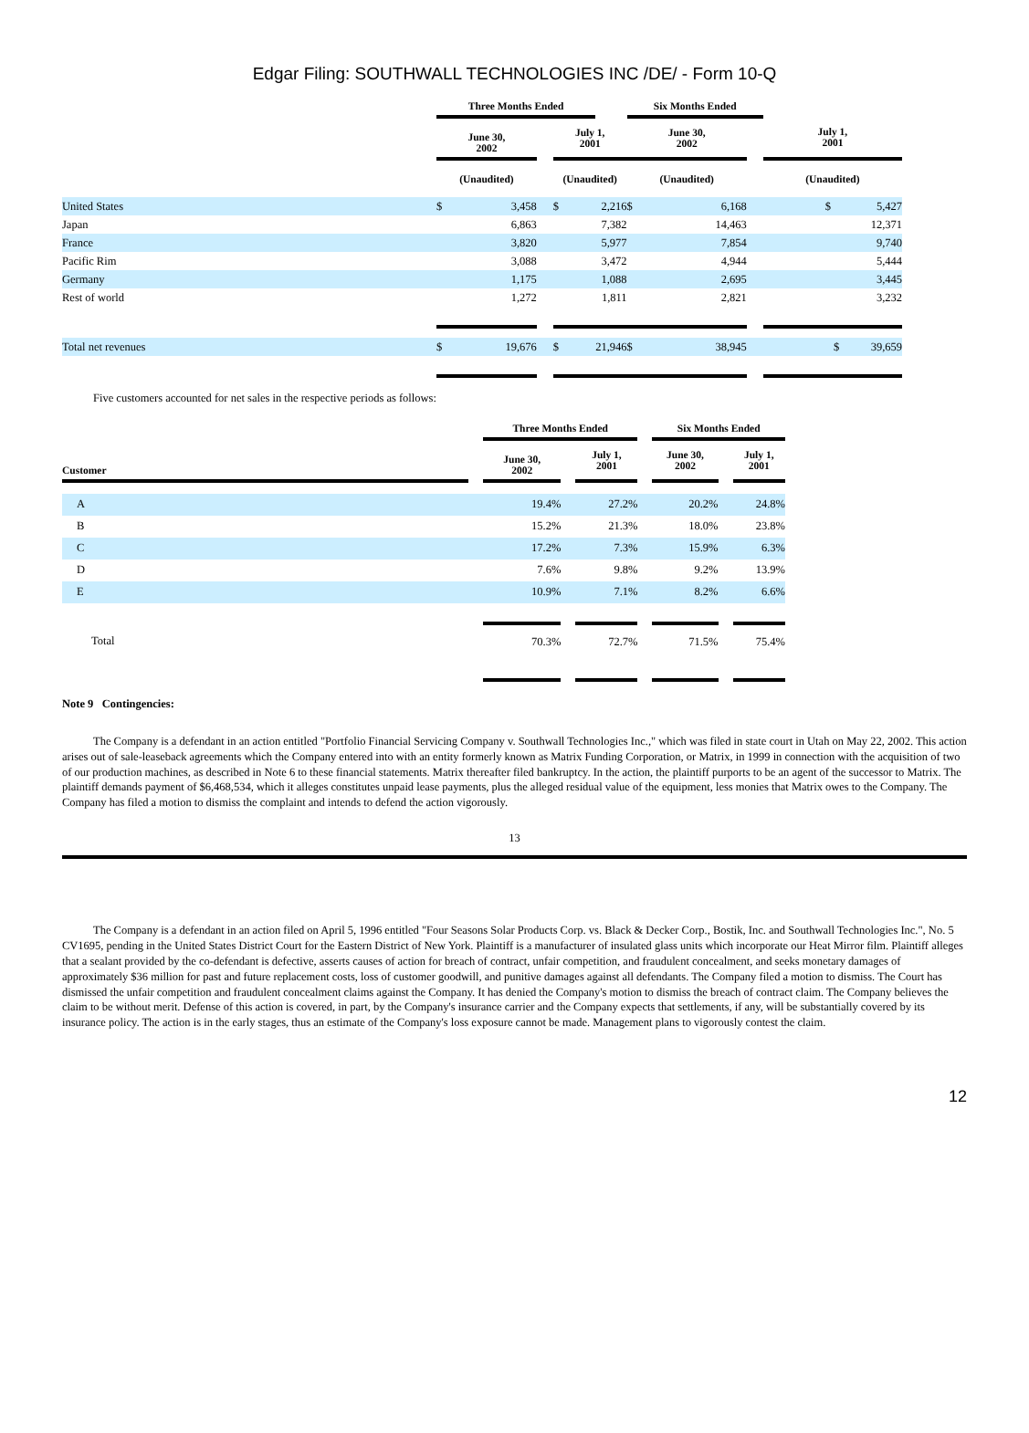Edgar Filing: SOUTHWALL TECHNOLOGIES INC /DE/ - Form 10-Q
| | Three Months Ended | | | | | Six Months Ended | | | | |
| --- | --- | --- | --- | --- | --- | --- | --- | --- | --- | --- |
| | June 30, 2002 | | | July 1, 2001 | | | June 30, 2002 | | | July 1, 2001 |
| | (Unaudited) | | | (Unaudited) | | | (Unaudited) | | | (Unaudited) |
| United States | $ | 3,458 | | $ | 2,216 | | $ | 6,168 | | $ 5,427 |
| Japan | | 6,863 | | | 7,382 | | | 14,463 | | 12,371 |
| France | | 3,820 | | | 5,977 | | | 7,854 | | 9,740 |
| Pacific Rim | | 3,088 | | | 3,472 | | | 4,944 | | 5,444 |
| Germany | | 1,175 | | | 1,088 | | | 2,695 | | 3,445 |
| Rest of world | | 1,272 | | | 1,811 | | | 2,821 | | 3,232 |
| Total net revenues | $ | 19,676 | | $ | 21,946 | | $ | 38,945 | | $ 39,659 |
Five customers accounted for net sales in the respective periods as follows:
| | | Three Months Ended | | | | Six Months Ended | | |
| --- | --- | --- | --- | --- | --- | --- | --- | --- |
| Customer | | June 30, 2002 | | July 1, 2001 | | June 30, 2002 | | July 1, 2001 |
| A | | 19.4% | | 27.2% | | 20.2% | | 24.8% |
| B | | 15.2% | | 21.3% | | 18.0% | | 23.8% |
| C | | 17.2% | | 7.3% | | 15.9% | | 6.3% |
| D | | 7.6% | | 9.8% | | 9.2% | | 13.9% |
| E | | 10.9% | | 7.1% | | 8.2% | | 6.6% |
| Total | | 70.3% | | 72.7% | | 71.5% | | 75.4% |
Note 9 Contingencies:
The Company is a defendant in an action entitled "Portfolio Financial Servicing Company v. Southwall Technologies Inc.," which was filed in state court in Utah on May 22, 2002. This action arises out of sale-leaseback agreements which the Company entered into with an entity formerly known as Matrix Funding Corporation, or Matrix, in 1999 in connection with the acquisition of two of our production machines, as described in Note 6 to these financial statements. Matrix thereafter filed bankruptcy. In the action, the plaintiff purports to be an agent of the successor to Matrix. The plaintiff demands payment of $6,468,534, which it alleges constitutes unpaid lease payments, plus the alleged residual value of the equipment, less monies that Matrix owes to the Company. The Company has filed a motion to dismiss the complaint and intends to defend the action vigorously.
13
The Company is a defendant in an action filed on April 5, 1996 entitled "Four Seasons Solar Products Corp. vs. Black & Decker Corp., Bostik, Inc. and Southwall Technologies Inc.", No. 5 CV1695, pending in the United States District Court for the Eastern District of New York. Plaintiff is a manufacturer of insulated glass units which incorporate our Heat Mirror film. Plaintiff alleges that a sealant provided by the co-defendant is defective, asserts causes of action for breach of contract, unfair competition, and fraudulent concealment, and seeks monetary damages of approximately $36 million for past and future replacement costs, loss of customer goodwill, and punitive damages against all defendants. The Company filed a motion to dismiss. The Court has dismissed the unfair competition and fraudulent concealment claims against the Company. It has denied the Company's motion to dismiss the breach of contract claim. The Company believes the claim to be without merit. Defense of this action is covered, in part, by the Company's insurance carrier and the Company expects that settlements, if any, will be substantially covered by its insurance policy. The action is in the early stages, thus an estimate of the Company's loss exposure cannot be made. Management plans to vigorously contest the claim.
12